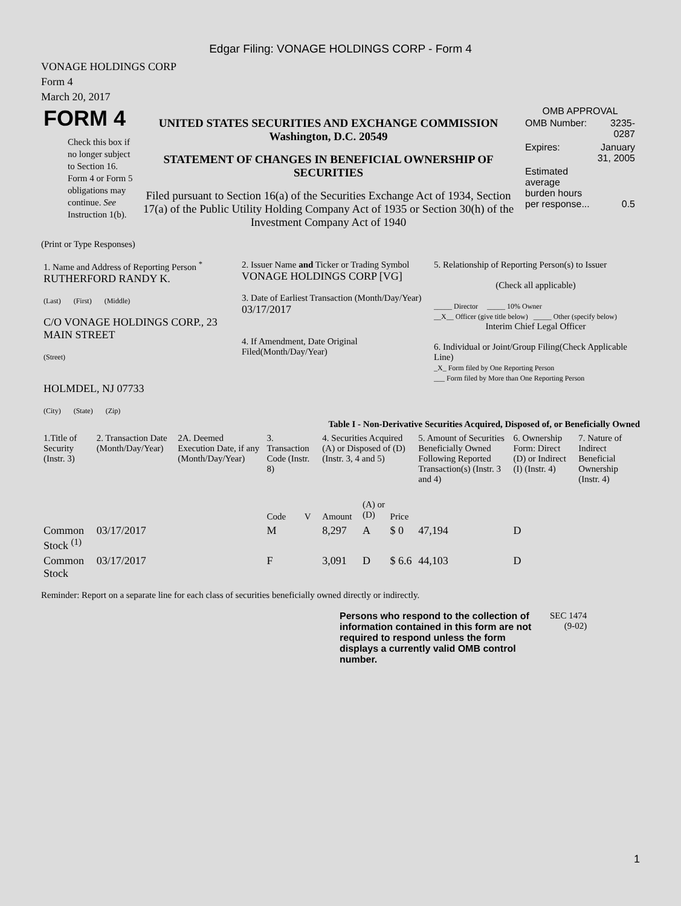Edgar Filing: VONAGE HOLDINGS CORP - Form 4
VONAGE HOLDINGS CORP
Form 4
March 20, 2017
| FORM 4 Check this box if no longer subject to Section 16. Form 4 or Form 5 obligations may continue. See Instruction 1(b). | UNITED STATES SECURITIES AND EXCHANGE COMMISSION Washington, D.C. 20549 STATEMENT OF CHANGES IN BENEFICIAL OWNERSHIP OF SECURITIES Filed pursuant to Section 16(a) of the Securities Exchange Act of 1934, Section 17(a) of the Public Utility Holding Company Act of 1935 or Section 30(h) of the Investment Company Act of 1940 | OMB APPROVAL / OMB Number: / 3235-0287 / / Expires: / January 31, 2005 / / Estimated average burden hours per response... / 0.5 / |
(Print or Type Responses)
| 1. Name and Address of Reporting Person <sup>*</sup> RUTHERFORD RANDY K. (Last) (First) (Middle) C/O VONAGE HOLDINGS CORP., 23 MAIN STREET (Street) HOLMDEL, NJ 07733 (City) (State) (Zip) | 2. Issuer Name and Ticker or Trading Symbol VONAGE HOLDINGS CORP [VG] 3. Date of Earliest Transaction (Month/Day/Year) 03/17/2017 4. If Amendment, Date Original Filed(Month/Day/Year) | 5. Relationship of Reporting Person(s) to Issuer (Check all applicable) _____ Director _____ 10% Owner __X__ Officer (give title below) _____ Other (specify below) Interim Chief Legal Officer 6. Individual or Joint/Group Filing(Check Applicable Line) _X_ Form filed by One Reporting Person ___ Form filed by More than One Reporting Person |
Table I - Non-Derivative Securities Acquired, Disposed of, or Beneficially Owned
| 1.Title of Security (Instr. 3) | 2. Transaction Date (Month/Day/Year) | 2A. Deemed Execution Date, if any (Month/Day/Year) | 3. Transaction Code (Instr. 8) | | 4. Securities Acquired (A) or Disposed of (D) (Instr. 3, 4 and 5) | | | 5. Amount of Securities Beneficially Owned Following Reported Transaction(s) (Instr. 3 and 4) | 6. Ownership Form: Direct (D) or Indirect (I) (Instr. 4) | 7. Nature of Indirect Beneficial Ownership (Instr. 4) |
| --- | --- | --- | --- | --- | --- | --- | --- | --- | --- | --- |
| | | | Code | V | Amount | (A) or (D) | Price | | | |
| Common Stock <sup>(1)</sup> | 03/17/2017 | | M | | 8,297 | A | $ 0 | 47,194 | D | |
| Common Stock | 03/17/2017 | | F | | 3,091 | D | $ 6.6 | 44,103 | D | |
Reminder: Report on a separate line for each class of securities beneficially owned directly or indirectly.
| Persons who respond to the collection of information contained in this form are not required to respond unless the form displays a currently valid OMB control number. | SEC 1474 (9-02) |
1